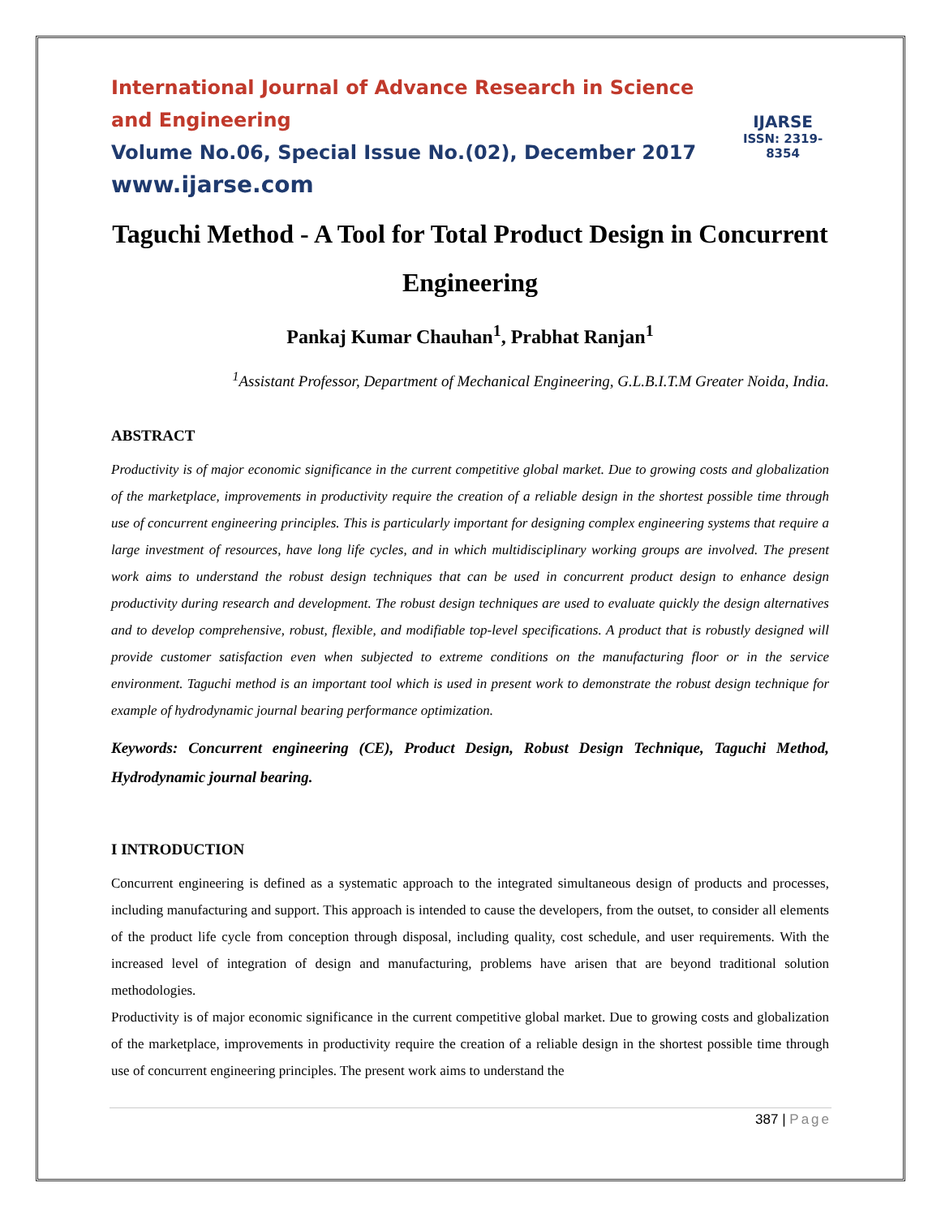International Journal of Advance Research in Science and Engineering
Volume No.06, Special Issue No.(02), December 2017
www.ijarse.com
IJARSE
ISSN: 2319-8354
Taguchi Method - A Tool for Total Product Design in Concurrent Engineering
Pankaj Kumar Chauhan<sup>1</sup>, Prabhat Ranjan<sup>1</sup>
<sup>1</sup> Assistant Professor, Department of Mechanical Engineering, G.L.B.I.T.M Greater Noida, India.
ABSTRACT
Productivity is of major economic significance in the current competitive global market. Due to growing costs and globalization of the marketplace, improvements in productivity require the creation of a reliable design in the shortest possible time through use of concurrent engineering principles. This is particularly important for designing complex engineering systems that require a large investment of resources, have long life cycles, and in which multidisciplinary working groups are involved. The present work aims to understand the robust design techniques that can be used in concurrent product design to enhance design productivity during research and development. The robust design techniques are used to evaluate quickly the design alternatives and to develop comprehensive, robust, flexible, and modifiable top-level specifications. A product that is robustly designed will provide customer satisfaction even when subjected to extreme conditions on the manufacturing floor or in the service environment. Taguchi method is an important tool which is used in present work to demonstrate the robust design technique for example of hydrodynamic journal bearing performance optimization.
Keywords: Concurrent engineering (CE), Product Design, Robust Design Technique, Taguchi Method, Hydrodynamic journal bearing.
I INTRODUCTION
Concurrent engineering is defined as a systematic approach to the integrated simultaneous design of products and processes, including manufacturing and support. This approach is intended to cause the developers, from the outset, to consider all elements of the product life cycle from conception through disposal, including quality, cost schedule, and user requirements. With the increased level of integration of design and manufacturing, problems have arisen that are beyond traditional solution methodologies.
Productivity is of major economic significance in the current competitive global market. Due to growing costs and globalization of the marketplace, improvements in productivity require the creation of a reliable design in the shortest possible time through use of concurrent engineering principles. The present work aims to understand the
387 | Page